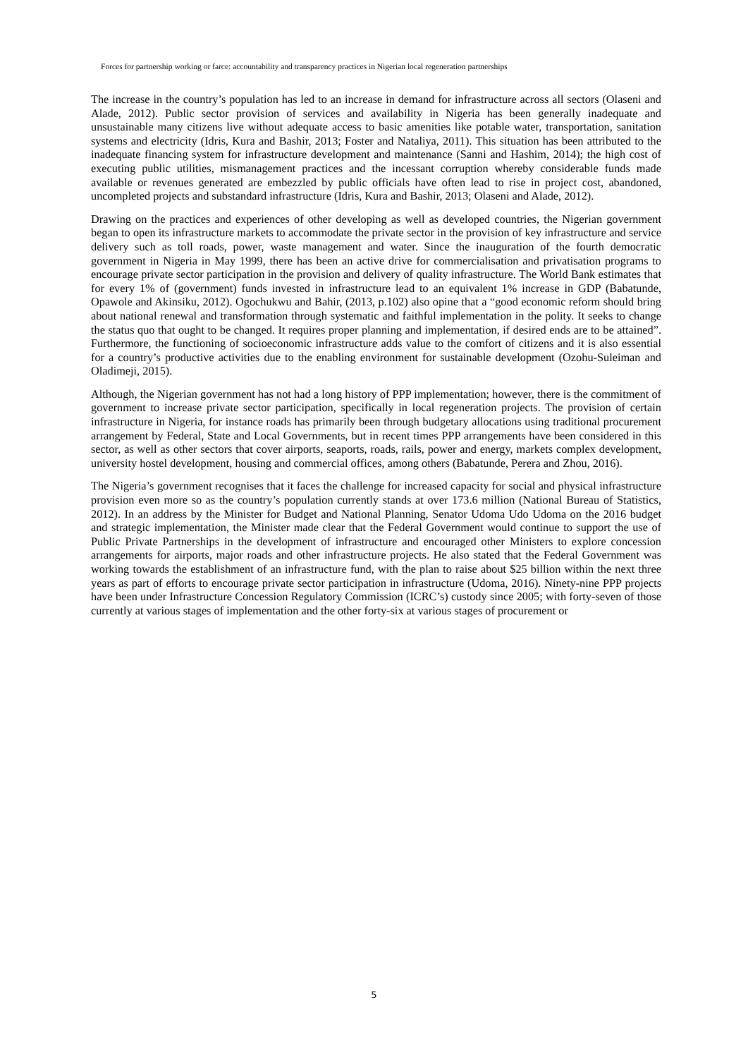Forces for partnership working or farce: accountability and transparency practices in Nigerian local regeneration partnerships
The increase in the country’s population has led to an increase in demand for infrastructure across all sectors (Olaseni and Alade, 2012). Public sector provision of services and availability in Nigeria has been generally inadequate and unsustainable many citizens live without adequate access to basic amenities like potable water, transportation, sanitation systems and electricity (Idris, Kura and Bashir, 2013; Foster and Nataliya, 2011). This situation has been attributed to the inadequate financing system for infrastructure development and maintenance (Sanni and Hashim, 2014); the high cost of executing public utilities, mismanagement practices and the incessant corruption whereby considerable funds made available or revenues generated are embezzled by public officials have often lead to rise in project cost, abandoned, uncompleted projects and substandard infrastructure (Idris, Kura and Bashir, 2013; Olaseni and Alade, 2012).
Drawing on the practices and experiences of other developing as well as developed countries, the Nigerian government began to open its infrastructure markets to accommodate the private sector in the provision of key infrastructure and service delivery such as toll roads, power, waste management and water. Since the inauguration of the fourth democratic government in Nigeria in May 1999, there has been an active drive for commercialisation and privatisation programs to encourage private sector participation in the provision and delivery of quality infrastructure. The World Bank estimates that for every 1% of (government) funds invested in infrastructure lead to an equivalent 1% increase in GDP (Babatunde, Opawole and Akinsiku, 2012). Ogochukwu and Bahir, (2013, p.102) also opine that a “good economic reform should bring about national renewal and transformation through systematic and faithful implementation in the polity. It seeks to change the status quo that ought to be changed. It requires proper planning and implementation, if desired ends are to be attained”. Furthermore, the functioning of socioeconomic infrastructure adds value to the comfort of citizens and it is also essential for a country’s productive activities due to the enabling environment for sustainable development (Ozohu-Suleiman and Oladimeji, 2015).
Although, the Nigerian government has not had a long history of PPP implementation; however, there is the commitment of government to increase private sector participation, specifically in local regeneration projects. The provision of certain infrastructure in Nigeria, for instance roads has primarily been through budgetary allocations using traditional procurement arrangement by Federal, State and Local Governments, but in recent times PPP arrangements have been considered in this sector, as well as other sectors that cover airports, seaports, roads, rails, power and energy, markets complex development, university hostel development, housing and commercial offices, among others (Babatunde, Perera and Zhou, 2016).
The Nigeria’s government recognises that it faces the challenge for increased capacity for social and physical infrastructure provision even more so as the country’s population currently stands at over 173.6 million (National Bureau of Statistics, 2012). In an address by the Minister for Budget and National Planning, Senator Udoma Udo Udoma on the 2016 budget and strategic implementation, the Minister made clear that the Federal Government would continue to support the use of Public Private Partnerships in the development of infrastructure and encouraged other Ministers to explore concession arrangements for airports, major roads and other infrastructure projects. He also stated that the Federal Government was working towards the establishment of an infrastructure fund, with the plan to raise about $25 billion within the next three years as part of efforts to encourage private sector participation in infrastructure (Udoma, 2016). Ninety-nine PPP projects have been under Infrastructure Concession Regulatory Commission (ICRC’s) custody since 2005; with forty-seven of those currently at various stages of implementation and the other forty-six at various stages of procurement or
5